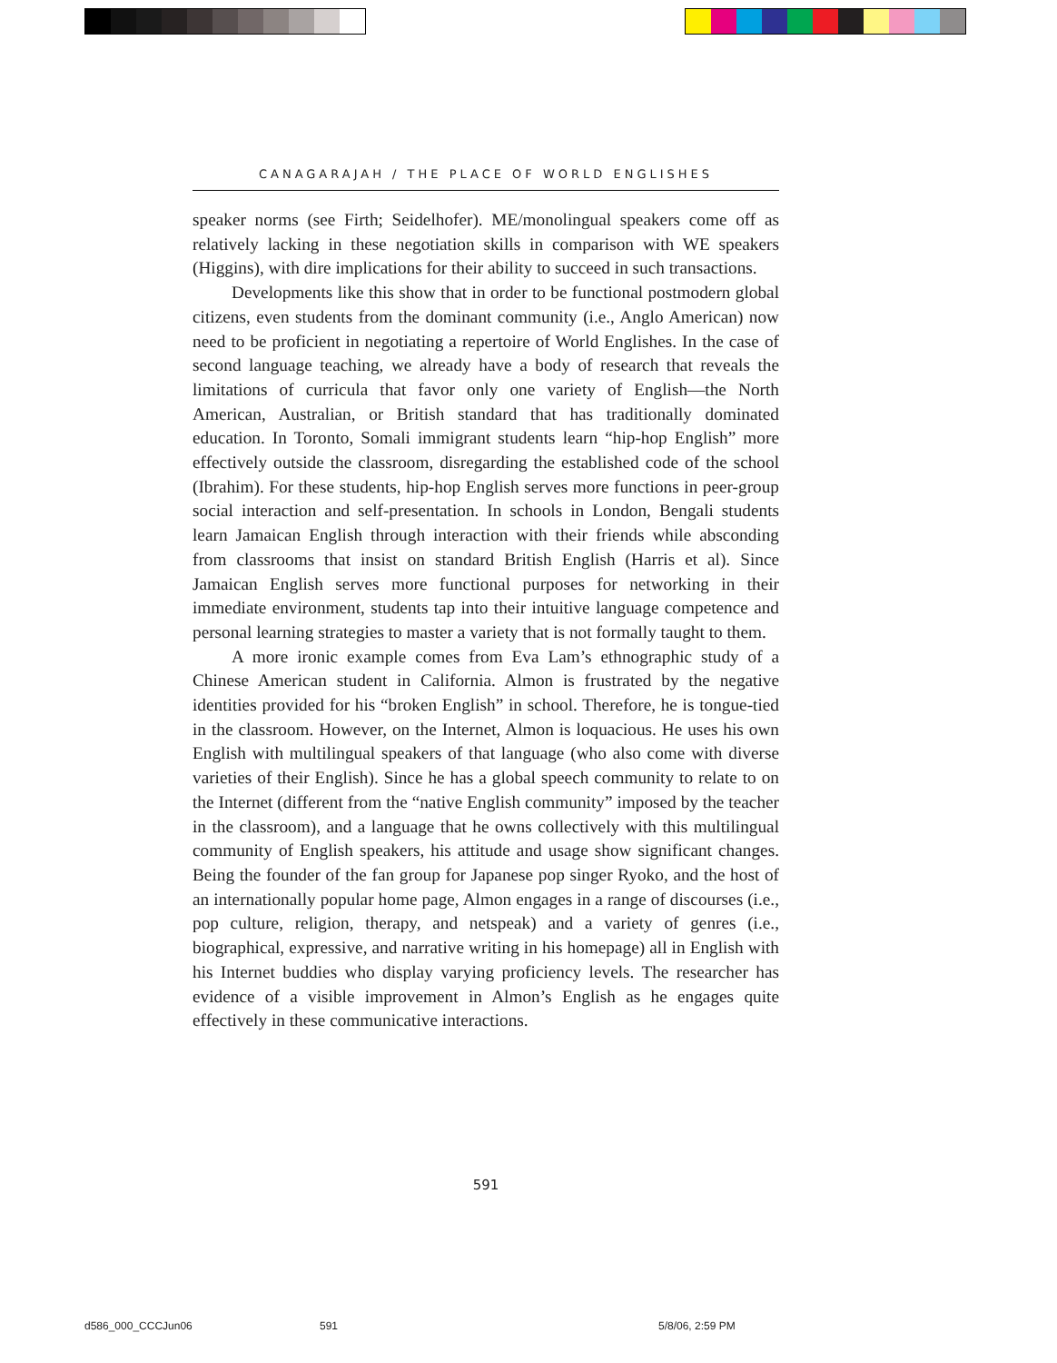CANAGARAJAH / THE PLACE OF WORLD ENGLISHES
speaker norms (see Firth; Seidelhofer). ME/monolingual speakers come off as relatively lacking in these negotiation skills in comparison with WE speakers (Higgins), with dire implications for their ability to succeed in such transactions.
Developments like this show that in order to be functional postmodern global citizens, even students from the dominant community (i.e., Anglo American) now need to be proficient in negotiating a repertoire of World Englishes. In the case of second language teaching, we already have a body of research that reveals the limitations of curricula that favor only one variety of English—the North American, Australian, or British standard that has traditionally dominated education. In Toronto, Somali immigrant students learn “hip-hop English” more effectively outside the classroom, disregarding the established code of the school (Ibrahim). For these students, hip-hop English serves more functions in peer-group social interaction and self-presentation. In schools in London, Bengali students learn Jamaican English through interaction with their friends while absconding from classrooms that insist on standard British English (Harris et al). Since Jamaican English serves more functional purposes for networking in their immediate environment, students tap into their intuitive language competence and personal learning strategies to master a variety that is not formally taught to them.
A more ironic example comes from Eva Lam’s ethnographic study of a Chinese American student in California. Almon is frustrated by the negative identities provided for his “broken English” in school. Therefore, he is tongue-tied in the classroom. However, on the Internet, Almon is loquacious. He uses his own English with multilingual speakers of that language (who also come with diverse varieties of their English). Since he has a global speech community to relate to on the Internet (different from the “native English community” imposed by the teacher in the classroom), and a language that he owns collectively with this multilingual community of English speakers, his attitude and usage show significant changes. Being the founder of the fan group for Japanese pop singer Ryoko, and the host of an internationally popular home page, Almon engages in a range of discourses (i.e., pop culture, religion, therapy, and netspeak) and a variety of genres (i.e., biographical, expressive, and narrative writing in his homepage) all in English with his Internet buddies who display varying proficiency levels. The researcher has evidence of a visible improvement in Almon’s English as he engages quite effectively in these communicative interactions.
591
d586_000_CCCJun06 591 5/8/06, 2:59 PM